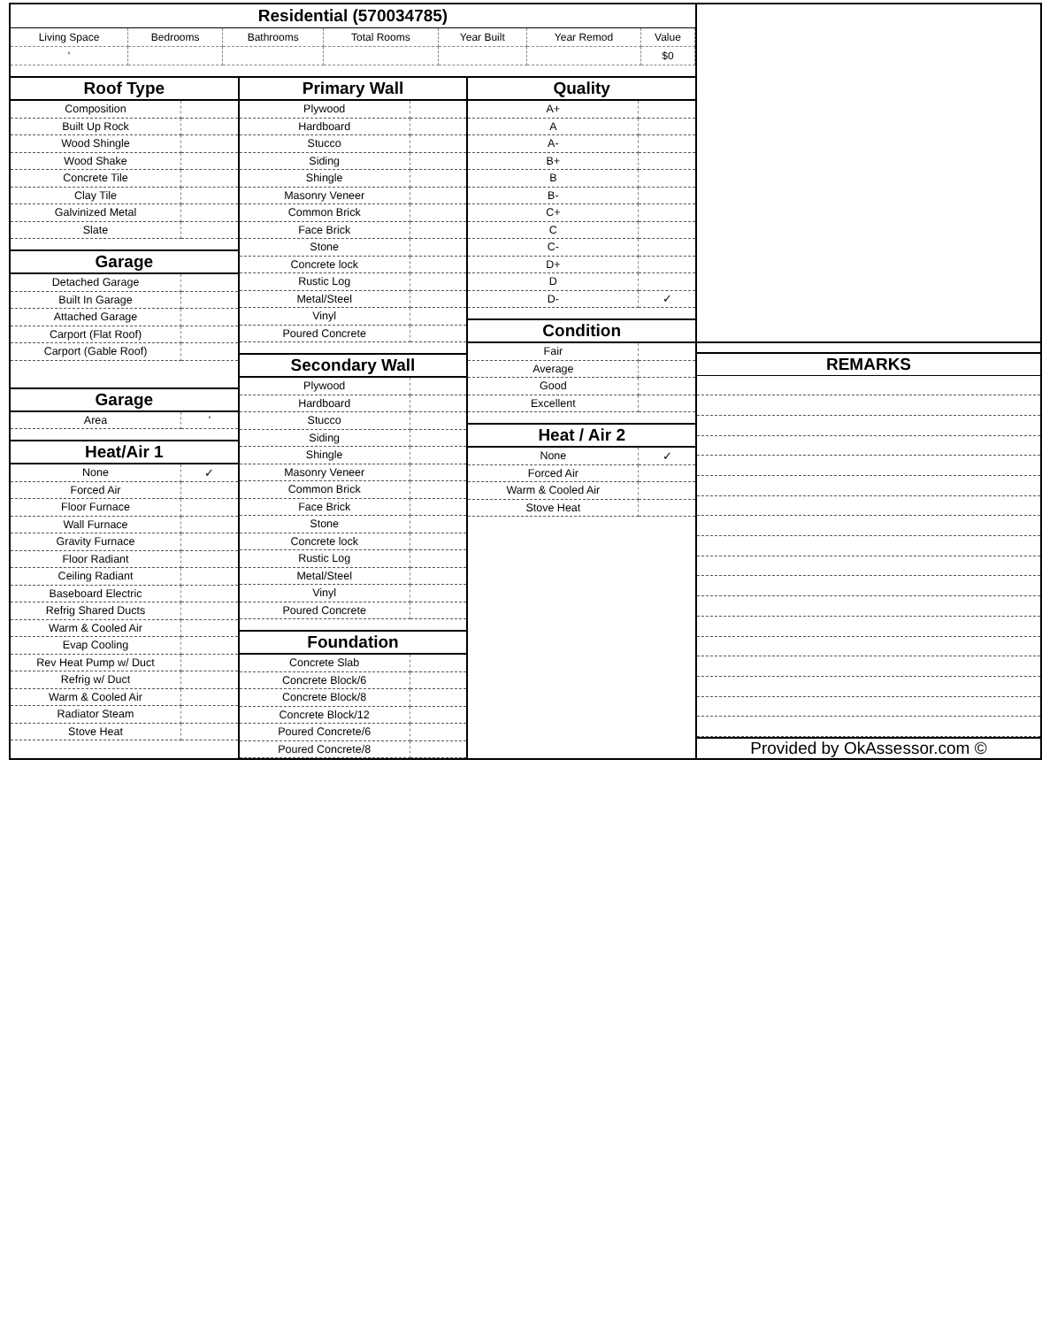Residential (570034785)
| Living Space | Bedrooms | Bathrooms | Total Rooms | Year Built | Year Remod | Value |
| ' | | | | | | $0 |
Roof Type
| Composition | |
| Built Up Rock | |
| Wood Shingle | |
| Wood Shake | |
| Concrete Tile | |
| Clay Tile | |
| Galvinized Metal | |
| Slate | |
Garage
| Detached Garage | |
| Built In Garage | |
| Attached Garage | |
| Carport (Flat Roof) | |
| Carport (Gable Roof) | |
Garage
| Area | ' |
Heat/Air 1
| None | ✓ |
| Forced Air | |
| Floor Furnace | |
| Wall Furnace | |
| Gravity Furnace | |
| Floor Radiant | |
| Ceiling Radiant | |
| Baseboard Electric | |
| Refrig Shared Ducts | |
| Warm & Cooled Air | |
| Evap Cooling | |
| Rev Heat Pump w/ Duct | |
| Refrig w/ Duct | |
| Warm & Cooled Air | |
| Radiator Steam | |
| Stove Heat | |
Primary Wall
| Plywood | |
| Hardboard | |
| Stucco | |
| Siding | |
| Shingle | |
| Masonry Veneer | |
| Common Brick | |
| Face Brick | |
| Stone | |
| Concrete lock | |
| Rustic Log | |
| Metal/Steel | |
| Vinyl | |
| Poured Concrete | |
Secondary Wall
| Plywood | |
| Hardboard | |
| Stucco | |
| Siding | |
| Shingle | |
| Masonry Veneer | |
| Common Brick | |
| Face Brick | |
| Stone | |
| Concrete lock | |
| Rustic Log | |
| Metal/Steel | |
| Vinyl | |
| Poured Concrete | |
Foundation
| Concrete Slab | |
| Concrete Block/6 | |
| Concrete Block/8 | |
| Concrete Block/12 | |
| Poured Concrete/6 | |
| Poured Concrete/8 | |
Quality
| A+ | |
| A | |
| A- | |
| B+ | |
| B | |
| B- | |
| C+ | |
| C | |
| C- | |
| D+ | |
| D | |
| D- | ✓ |
Condition
| Fair | |
| Average | |
| Good | |
| Excellent | |
Heat / Air 2
| None | ✓ |
| Forced Air | |
| Warm & Cooled Air | |
| Stove Heat | |
REMARKS
Provided by OkAssessor.com ©